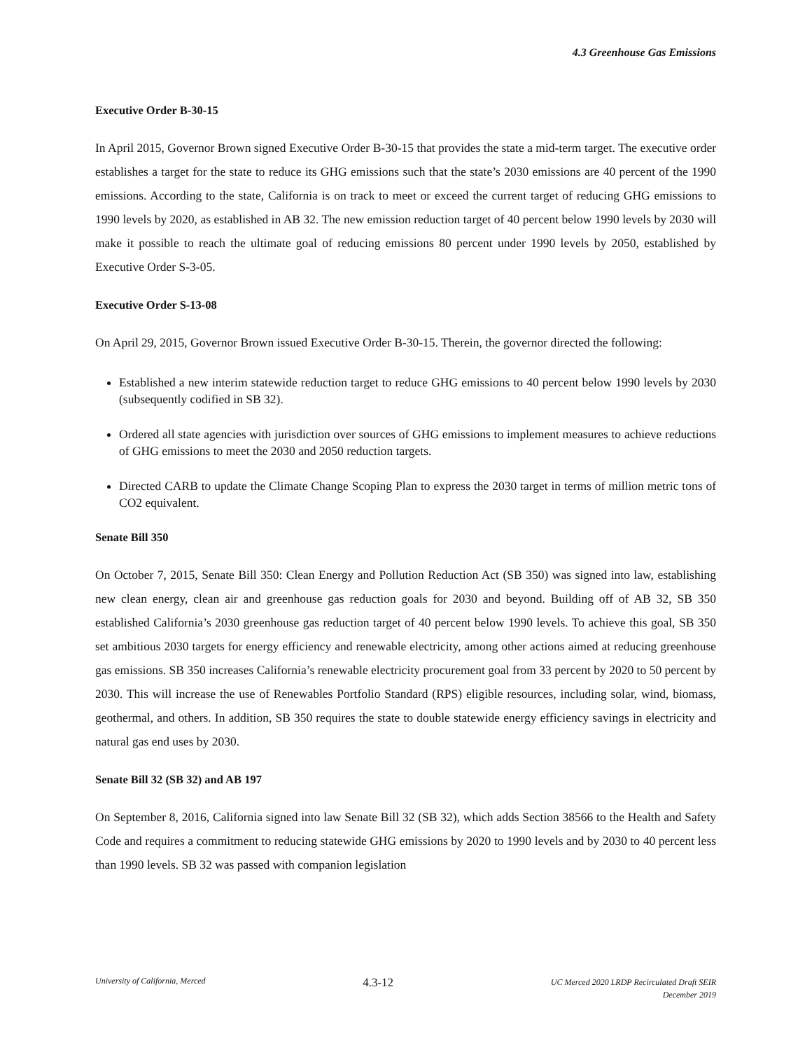4.3 Greenhouse Gas Emissions
Executive Order B-30-15
In April 2015, Governor Brown signed Executive Order B-30-15 that provides the state a mid-term target. The executive order establishes a target for the state to reduce its GHG emissions such that the state’s 2030 emissions are 40 percent of the 1990 emissions. According to the state, California is on track to meet or exceed the current target of reducing GHG emissions to 1990 levels by 2020, as established in AB 32. The new emission reduction target of 40 percent below 1990 levels by 2030 will make it possible to reach the ultimate goal of reducing emissions 80 percent under 1990 levels by 2050, established by Executive Order S-3-05.
Executive Order S-13-08
On April 29, 2015, Governor Brown issued Executive Order B-30-15. Therein, the governor directed the following:
Established a new interim statewide reduction target to reduce GHG emissions to 40 percent below 1990 levels by 2030 (subsequently codified in SB 32).
Ordered all state agencies with jurisdiction over sources of GHG emissions to implement measures to achieve reductions of GHG emissions to meet the 2030 and 2050 reduction targets.
Directed CARB to update the Climate Change Scoping Plan to express the 2030 target in terms of million metric tons of CO2 equivalent.
Senate Bill 350
On October 7, 2015, Senate Bill 350: Clean Energy and Pollution Reduction Act (SB 350) was signed into law, establishing new clean energy, clean air and greenhouse gas reduction goals for 2030 and beyond. Building off of AB 32, SB 350 established California’s 2030 greenhouse gas reduction target of 40 percent below 1990 levels. To achieve this goal, SB 350 set ambitious 2030 targets for energy efficiency and renewable electricity, among other actions aimed at reducing greenhouse gas emissions. SB 350 increases California’s renewable electricity procurement goal from 33 percent by 2020 to 50 percent by 2030. This will increase the use of Renewables Portfolio Standard (RPS) eligible resources, including solar, wind, biomass, geothermal, and others. In addition, SB 350 requires the state to double statewide energy efficiency savings in electricity and natural gas end uses by 2030.
Senate Bill 32 (SB 32) and AB 197
On September 8, 2016, California signed into law Senate Bill 32 (SB 32), which adds Section 38566 to the Health and Safety Code and requires a commitment to reducing statewide GHG emissions by 2020 to 1990 levels and by 2030 to 40 percent less than 1990 levels. SB 32 was passed with companion legislation
University of California, Merced 4.3-12 UC Merced 2020 LRDP Recirculated Draft SEIR
December 2019